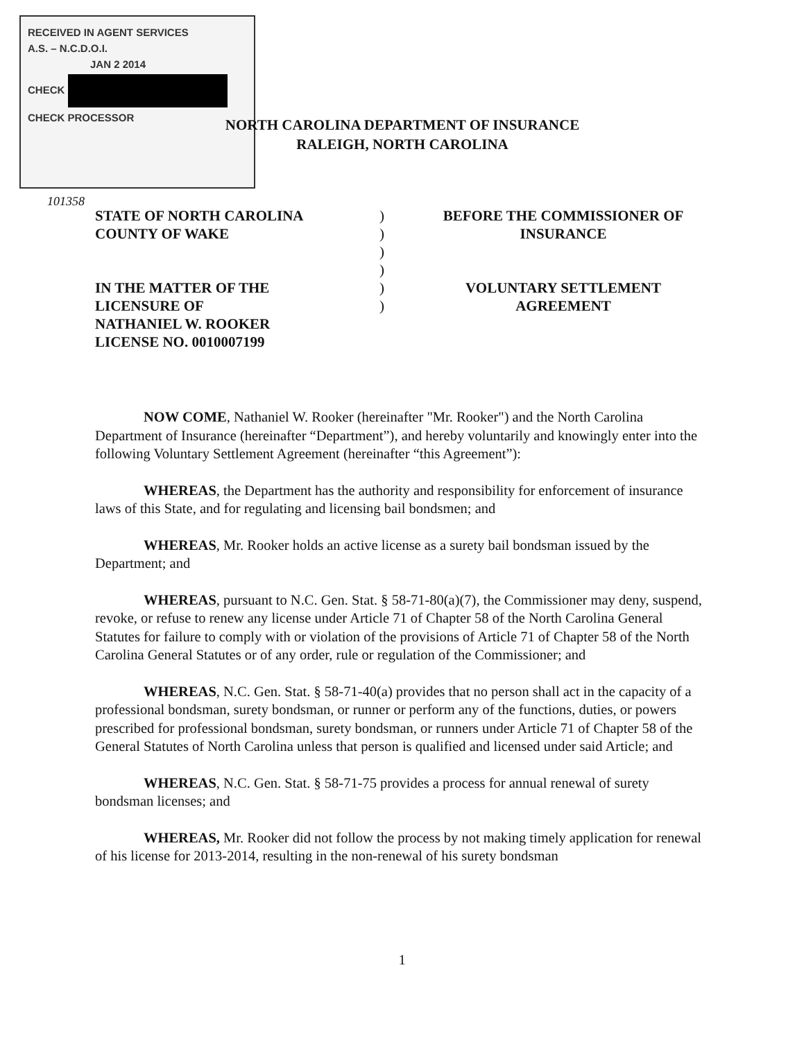RECEIVED IN AGENT SERVICES
A.S. – N.C.D.O.I.
JAN 2 2014
CHECK
CHECK PROCESSOR
NORTH CAROLINA DEPARTMENT OF INSURANCE
RALEIGH, NORTH CAROLINA
101358
STATE OF NORTH CAROLINA
COUNTY OF WAKE
IN THE MATTER OF THE
LICENSURE OF
NATHANIEL W. ROOKER
LICENSE NO. 0010007199
)
)
)
)
)
)
BEFORE THE COMMISSIONER OF
INSURANCE
VOLUNTARY SETTLEMENT
AGREEMENT
NOW COME, Nathaniel W. Rooker (hereinafter "Mr. Rooker") and the North Carolina Department of Insurance (hereinafter “Department”), and hereby voluntarily and knowingly enter into the following Voluntary Settlement Agreement (hereinafter “this Agreement”):
WHEREAS, the Department has the authority and responsibility for enforcement of insurance laws of this State, and for regulating and licensing bail bondsmen; and
WHEREAS, Mr. Rooker holds an active license as a surety bail bondsman issued by the Department; and
WHEREAS, pursuant to N.C. Gen. Stat. § 58-71-80(a)(7), the Commissioner may deny, suspend, revoke, or refuse to renew any license under Article 71 of Chapter 58 of the North Carolina General Statutes for failure to comply with or violation of the provisions of Article 71 of Chapter 58 of the North Carolina General Statutes or of any order, rule or regulation of the Commissioner; and
WHEREAS, N.C. Gen. Stat. § 58-71-40(a) provides that no person shall act in the capacity of a professional bondsman, surety bondsman, or runner or perform any of the functions, duties, or powers prescribed for professional bondsman, surety bondsman, or runners under Article 71 of Chapter 58 of the General Statutes of North Carolina unless that person is qualified and licensed under said Article; and
WHEREAS, N.C. Gen. Stat. § 58-71-75 provides a process for annual renewal of surety bondsman licenses; and
WHEREAS, Mr. Rooker did not follow the process by not making timely application for renewal of his license for 2013-2014, resulting in the non-renewal of his surety bondsman
1